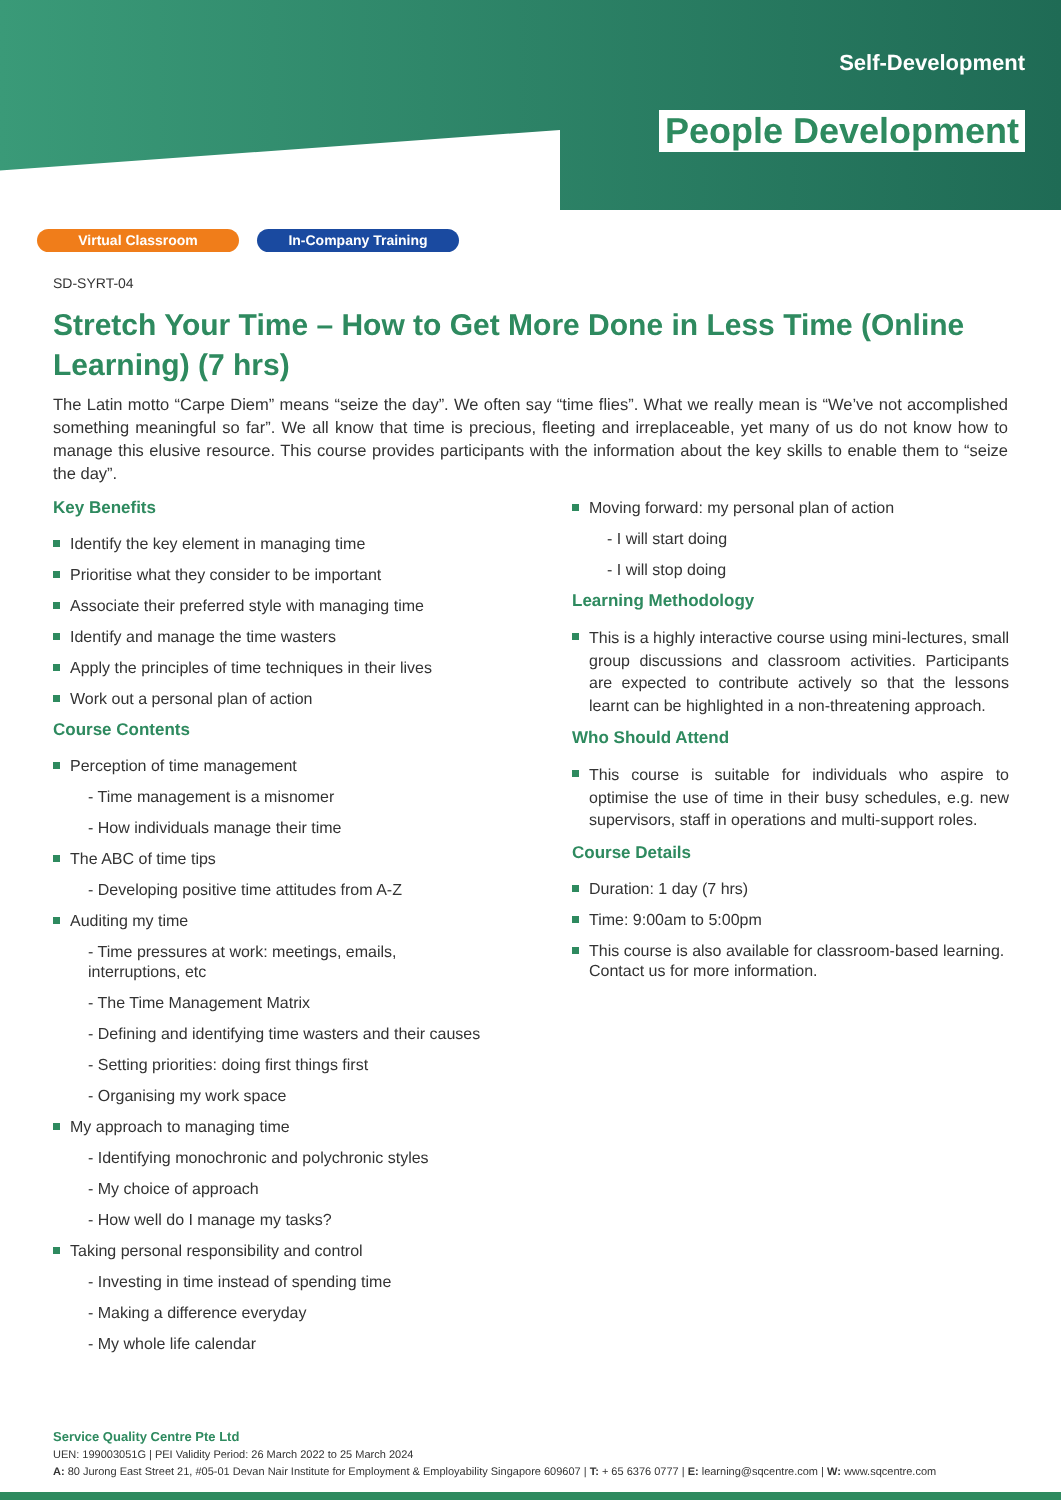Self-Development
People Development
Virtual Classroom In-Company Training
SD-SYRT-04
Stretch Your Time – How to Get More Done in Less Time (Online Learning) (7 hrs)
The Latin motto “Carpe Diem” means “seize the day”. We often say “time flies”. What we really mean is “We’ve not accomplished something meaningful so far”. We all know that time is precious, fleeting and irreplaceable, yet many of us do not know how to manage this elusive resource. This course provides participants with the information about the key skills to enable them to “seize the day”.
Key Benefits
Identify the key element in managing time
Prioritise what they consider to be important
Associate their preferred style with managing time
Identify and manage the time wasters
Apply the principles of time techniques in their lives
Work out a personal plan of action
Course Contents
Perception of time management
- Time management is a misnomer
- How individuals manage their time
The ABC of time tips
- Developing positive time attitudes from A-Z
Auditing my time
- Time pressures at work: meetings, emails, interruptions, etc
- The Time Management Matrix
- Defining and identifying time wasters and their causes
- Setting priorities: doing first things first
- Organising my work space
My approach to managing time
- Identifying monochronic and polychronic styles
- My choice of approach
- How well do I manage my tasks?
Taking personal responsibility and control
- Investing in time instead of spending time
- Making a difference everyday
- My whole life calendar
Moving forward: my personal plan of action
- I will start doing
- I will stop doing
Learning Methodology
This is a highly interactive course using mini-lectures, small group discussions and classroom activities. Participants are expected to contribute actively so that the lessons learnt can be highlighted in a non-threatening approach.
Who Should Attend
This course is suitable for individuals who aspire to optimise the use of time in their busy schedules, e.g. new supervisors, staff in operations and multi-support roles.
Course Details
Duration: 1 day (7 hrs)
Time: 9:00am to 5:00pm
This course is also available for classroom-based learning. Contact us for more information.
Service Quality Centre Pte Ltd
UEN: 199003051G | PEI Validity Period: 26 March 2022 to 25 March 2024
A: 80 Jurong East Street 21, #05-01 Devan Nair Institute for Employment & Employability Singapore 609607 | T: + 65 6376 0777 | E: learning@sqcentre.com | W: www.sqcentre.com